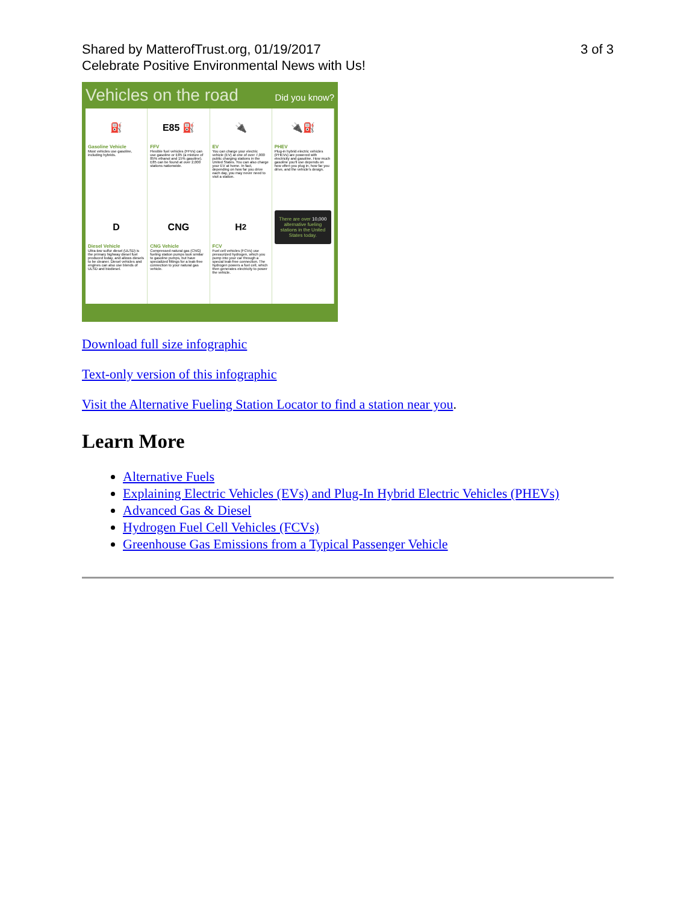Shared by MatterofTrust.org, 01/19/2017
Celebrate Positive Environmental News with Us!
3 of 3
Vehicles on the road Did you know?
⛽
Gasoline Vehicle
Most vehicles use gasoline, including hybrids.
E85 ⛽
FFV
Flexible fuel vehicles (FFVs) can use gasoline or E85 (a mixture of 85% ethanol and 15% gasoline). E85 can be found at over 2,000 stations nationwide.
🔌
EV
You can charge your electric vehicle (EV) at one of over 7,000 public charging stations in the United States. You can also charge your EV at home. In fact, depending on how far you drive each day, you may never need to visit a station.
🔌⛽
PHEV
Plug-in hybrid electric vehicles (PHEVs) are powered with electricity and gasoline. How much gasoline you'll use depends on how often you plug in, how far you drive, and the vehicle's design.
D
Diesel Vehicle
Ultra-low sulfur diesel (ULSD) is the primary highway diesel fuel produced today, and allows diesels to be cleaner. Diesel vehicles and engines can also use blends of ULSD and biodiesel.
CNG
CNG Vehicle
Compressed natural gas (CNG) fueling station pumps look similar to gasoline pumps, but have specialized fittings for a leak-free connection to your natural gas vehicle.
H<sub>2</sub>
FCV
Fuel cell vehicles (FCVs) use pressurized hydrogen, which you pump into your car through a special leak-free connection. The hydrogen powers a fuel cell, which then generates electricity to power the vehicle.
There are over 10,000 alternative fueling stations in the United States today.
Download full size infographic
Text-only version of this infographic
Visit the Alternative Fueling Station Locator to find a station near you.
Learn More
Alternative Fuels
Explaining Electric Vehicles (EVs) and Plug-In Hybrid Electric Vehicles (PHEVs)
Advanced Gas & Diesel
Hydrogen Fuel Cell Vehicles (FCVs)
Greenhouse Gas Emissions from a Typical Passenger Vehicle